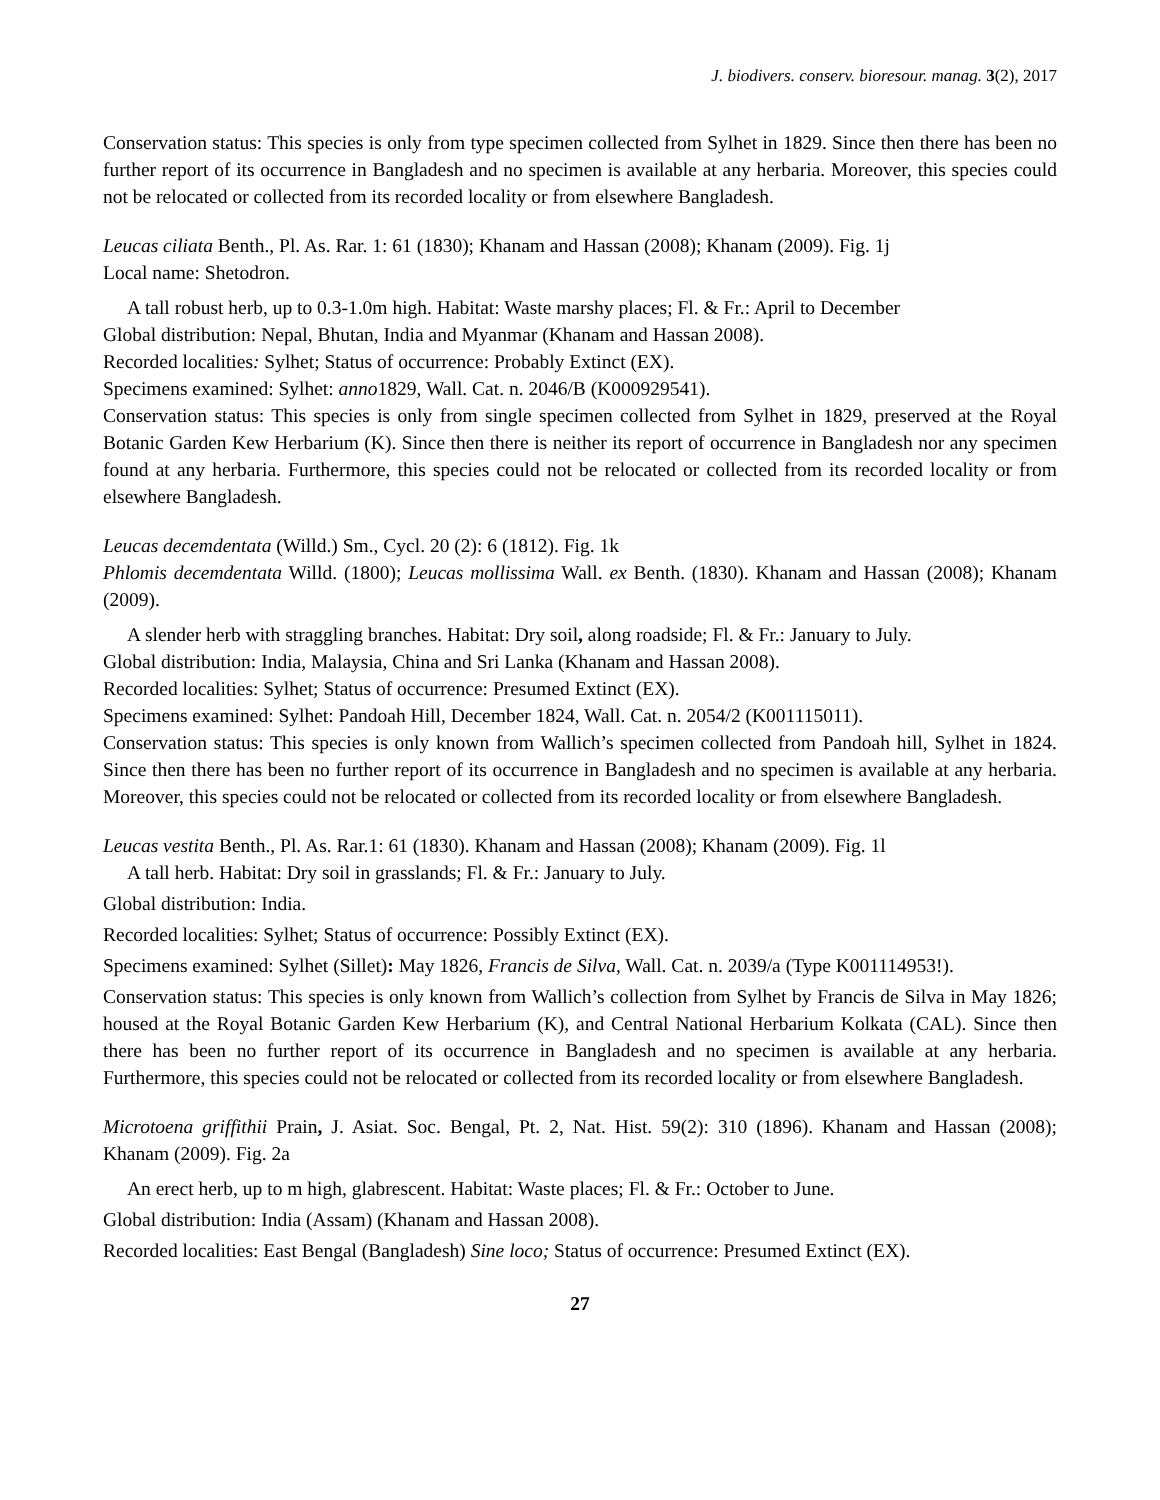J. biodivers. conserv. bioresour. manag. 3(2), 2017
Conservation status: This species is only from type specimen collected from Sylhet in 1829. Since then there has been no further report of its occurrence in Bangladesh and no specimen is available at any herbaria. Moreover, this species could not be relocated or collected from its recorded locality or from elsewhere Bangladesh.
Leucas ciliata Benth., Pl. As. Rar. 1: 61 (1830); Khanam and Hassan (2008); Khanam (2009). Fig. 1j
Local name: Shetodron.
A tall robust herb, up to 0.3-1.0m high. Habitat: Waste marshy places; Fl. & Fr.: April to December
Global distribution: Nepal, Bhutan, India and Myanmar (Khanam and Hassan 2008).
Recorded localities: Sylhet; Status of occurrence: Probably Extinct (EX).
Specimens examined: Sylhet: anno1829, Wall. Cat. n. 2046/B (K000929541).
Conservation status: This species is only from single specimen collected from Sylhet in 1829, preserved at the Royal Botanic Garden Kew Herbarium (K). Since then there is neither its report of occurrence in Bangladesh nor any specimen found at any herbaria. Furthermore, this species could not be relocated or collected from its recorded locality or from elsewhere Bangladesh.
Leucas decemdentata (Willd.) Sm., Cycl. 20 (2): 6 (1812). Fig. 1k
Phlomis decemdentata Willd. (1800); Leucas mollissima Wall. ex Benth. (1830). Khanam and Hassan (2008); Khanam (2009).
A slender herb with straggling branches. Habitat: Dry soil, along roadside; Fl. & Fr.: January to July.
Global distribution: India, Malaysia, China and Sri Lanka (Khanam and Hassan 2008).
Recorded localities: Sylhet; Status of occurrence: Presumed Extinct (EX).
Specimens examined: Sylhet: Pandoah Hill, December 1824, Wall. Cat. n. 2054/2 (K001115011).
Conservation status: This species is only known from Wallich’s specimen collected from Pandoah hill, Sylhet in 1824. Since then there has been no further report of its occurrence in Bangladesh and no specimen is available at any herbaria. Moreover, this species could not be relocated or collected from its recorded locality or from elsewhere Bangladesh.
Leucas vestita Benth., Pl. As. Rar.1: 61 (1830). Khanam and Hassan (2008); Khanam (2009). Fig. 1l
A tall herb. Habitat: Dry soil in grasslands; Fl. & Fr.: January to July.
Global distribution: India.
Recorded localities: Sylhet; Status of occurrence: Possibly Extinct (EX).
Specimens examined: Sylhet (Sillet): May 1826, Francis de Silva, Wall. Cat. n. 2039/a (Type K001114953!).
Conservation status: This species is only known from Wallich’s collection from Sylhet by Francis de Silva in May 1826; housed at the Royal Botanic Garden Kew Herbarium (K), and Central National Herbarium Kolkata (CAL). Since then there has been no further report of its occurrence in Bangladesh and no specimen is available at any herbaria. Furthermore, this species could not be relocated or collected from its recorded locality or from elsewhere Bangladesh.
Microtoena griffithii Prain, J. Asiat. Soc. Bengal, Pt. 2, Nat. Hist. 59(2): 310 (1896). Khanam and Hassan (2008); Khanam (2009). Fig. 2a
An erect herb, up to m high, glabrescent. Habitat: Waste places; Fl. & Fr.: October to June.
Global distribution: India (Assam) (Khanam and Hassan 2008).
Recorded localities: East Bengal (Bangladesh) Sine loco; Status of occurrence: Presumed Extinct (EX).
27